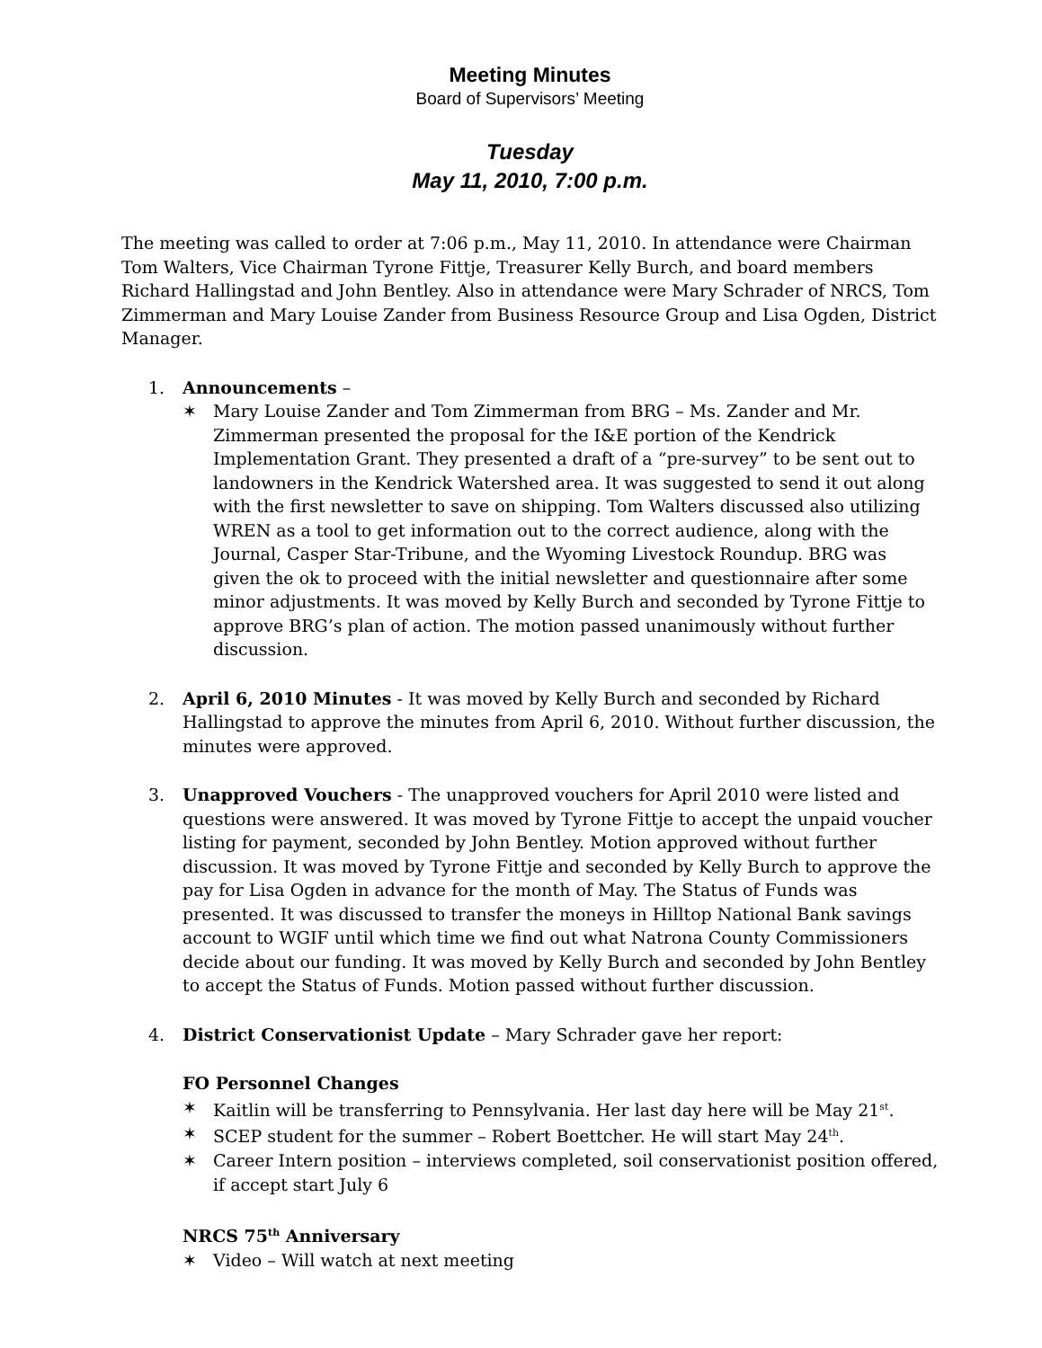Meeting Minutes
Board of Supervisors’ Meeting
Tuesday
May 11, 2010, 7:00 p.m.
The meeting was called to order at 7:06 p.m., May 11, 2010. In attendance were Chairman Tom Walters, Vice Chairman Tyrone Fittje, Treasurer Kelly Burch, and board members Richard Hallingstad and John Bentley. Also in attendance were Mary Schrader of NRCS, Tom Zimmerman and Mary Louise Zander from Business Resource Group and Lisa Ogden, District Manager.
1. Announcements –
✶ Mary Louise Zander and Tom Zimmerman from BRG – Ms. Zander and Mr. Zimmerman presented the proposal for the I&E portion of the Kendrick Implementation Grant. They presented a draft of a “pre-survey” to be sent out to landowners in the Kendrick Watershed area. It was suggested to send it out along with the first newsletter to save on shipping. Tom Walters discussed also utilizing WREN as a tool to get information out to the correct audience, along with the Journal, Casper Star-Tribune, and the Wyoming Livestock Roundup. BRG was given the ok to proceed with the initial newsletter and questionnaire after some minor adjustments. It was moved by Kelly Burch and seconded by Tyrone Fittje to approve BRG’s plan of action. The motion passed unanimously without further discussion.
2. April 6, 2010 Minutes - It was moved by Kelly Burch and seconded by Richard Hallingstad to approve the minutes from April 6, 2010. Without further discussion, the minutes were approved.
3. Unapproved Vouchers - The unapproved vouchers for April 2010 were listed and questions were answered. It was moved by Tyrone Fittje to accept the unpaid voucher listing for payment, seconded by John Bentley. Motion approved without further discussion. It was moved by Tyrone Fittje and seconded by Kelly Burch to approve the pay for Lisa Ogden in advance for the month of May. The Status of Funds was presented. It was discussed to transfer the moneys in Hilltop National Bank savings account to WGIF until which time we find out what Natrona County Commissioners decide about our funding. It was moved by Kelly Burch and seconded by John Bentley to accept the Status of Funds. Motion passed without further discussion.
4. District Conservationist Update – Mary Schrader gave her report:
FO Personnel Changes
✶ Kaitlin will be transferring to Pennsylvania. Her last day here will be May 21<sup>st</sup>.
✶ SCEP student for the summer – Robert Boettcher. He will start May 24<sup>th</sup>.
✶ Career Intern position – interviews completed, soil conservationist position offered, if accept start July 6
NRCS 75<sup>th</sup> Anniversary
✶ Video – Will watch at next meeting